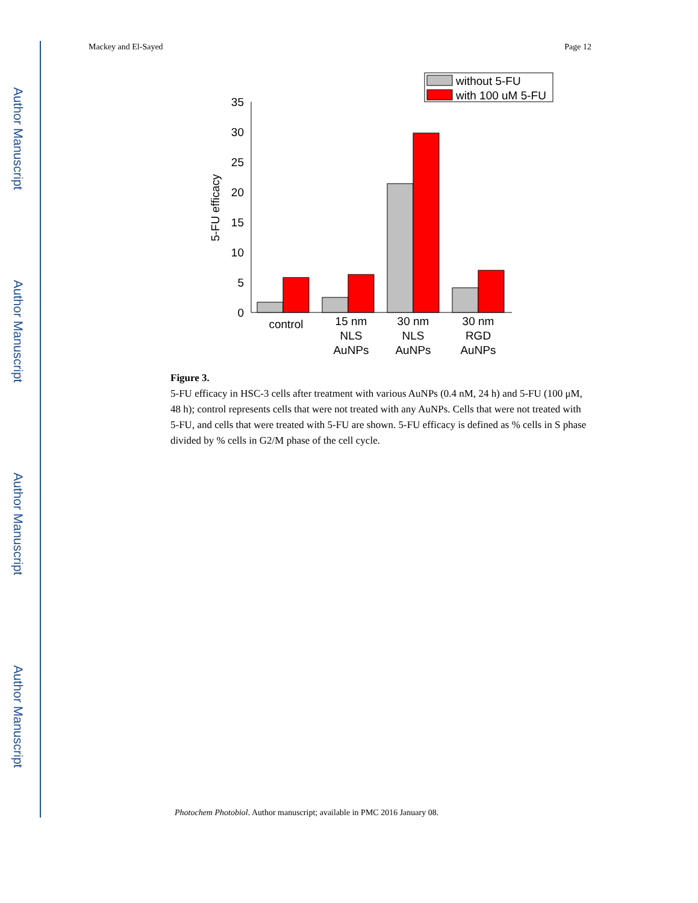Author Manuscript
Author Manuscript
Author Manuscript
Author Manuscript
Mackey and El-Sayed Page 12
without 5-FU
with 100 uM 5-FU
0
5
10
15
20
25
30
35
5-FU efficacy
control
15 nm
NLS
AuNPs
30 nm
NLS
AuNPs
30 nm
RGD
AuNPs
Figure 3.
5-FU efficacy in HSC-3 cells after treatment with various AuNPs (0.4 nM, 24 h) and 5-FU (100 μM, 48 h); control represents cells that were not treated with any AuNPs. Cells that were not treated with 5-FU, and cells that were treated with 5-FU are shown. 5-FU efficacy is defined as % cells in S phase divided by % cells in G2/M phase of the cell cycle.
Photochem Photobiol. Author manuscript; available in PMC 2016 January 08.